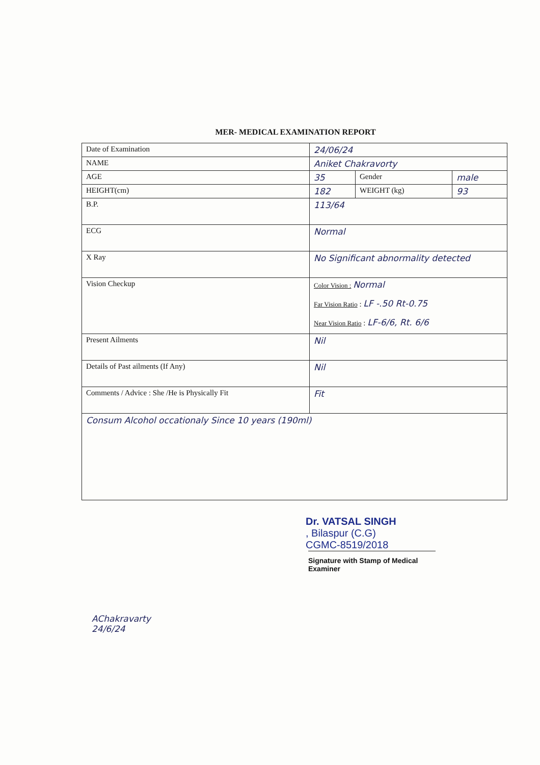MER- MEDICAL EXAMINATION REPORT
| Date of Examination | 24/06/24 | | |
| NAME | Aniket Chakravorty | | |
| AGE | 35 | Gender | male |
| HEIGHT(cm) | 182 | WEIGHT (kg) | 93 |
| B.P. | 113/64 | | |
| ECG | Normal | | |
| X Ray | No Significant abnormality detected | | |
| Vision Checkup | Color Vision : Normal Far Vision Ratio : LF -.50 Rt-0.75 Near Vision Ratio : LF-6/6, Rt. 6/6 | | |
| Present Ailments | Nil | | |
| Details of Past ailments (If Any) | Nil | | |
| Comments / Advice : She /He is Physically Fit | Fit | | |
| Consum Alcohol occationaly Since 10 years (190ml) | | | |
Dr. VATSAL SINGH
, Bilaspur (C.G)
CGMC-8519/2018
Signature with Stamp of Medical Examiner
AChakravarty
24/6/24